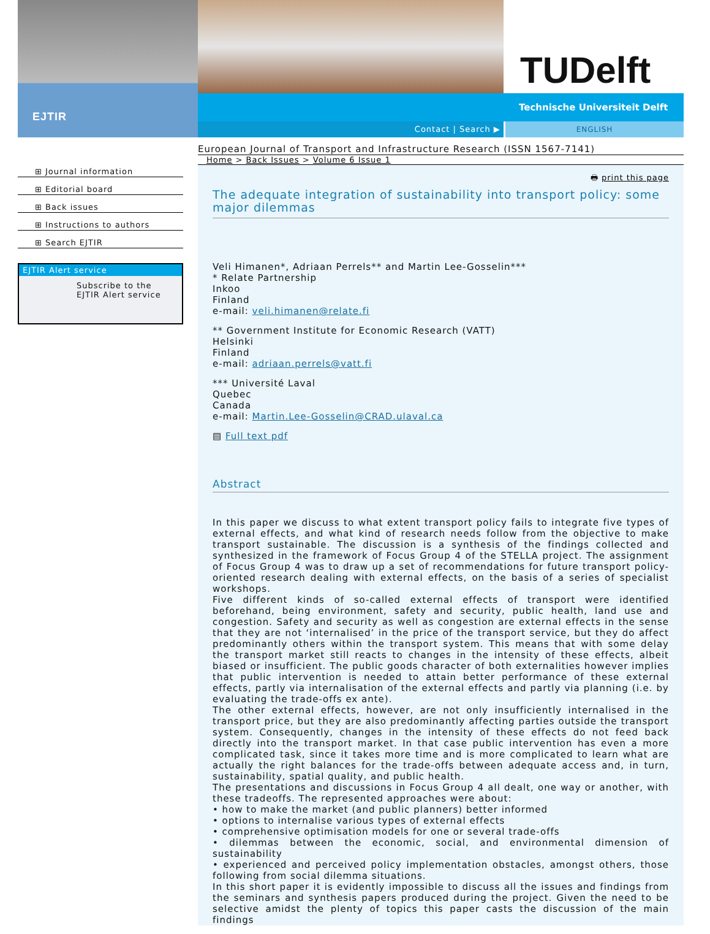EJTIR
TUDelft
Technische Universiteit Delft
Contact | Search ▶ ENGLISH
⊞ Journal information
⊞ Editorial board
⊞ Back issues
⊞ Instructions to authors
⊞ Search EJTIR
EJTIR Alert service
Subscribe to the
EJTIR Alert service
European Journal of Transport and Infrastructure Research (ISSN 1567-7141)
Home > Back Issues > Volume 6 Issue 1
🖶 print this page
The adequate integration of sustainability into transport policy: some major dilemmas
Veli Himanen*, Adriaan Perrels** and Martin Lee-Gosselin***
* Relate Partnership
Inkoo
Finland
e-mail: veli.himanen@relate.fi
** Government Institute for Economic Research (VATT)
Helsinki
Finland
e-mail: adriaan.perrels@vatt.fi
*** Université Laval
Quebec
Canada
e-mail: Martin.Lee-Gosselin@CRAD.ulaval.ca
▤ Full text pdf
Abstract
In this paper we discuss to what extent transport policy fails to integrate five types of external effects, and what kind of research needs follow from the objective to make transport sustainable. The discussion is a synthesis of the findings collected and synthesized in the framework of Focus Group 4 of the STELLA project. The assignment of Focus Group 4 was to draw up a set of recommendations for future transport policy-oriented research dealing with external effects, on the basis of a series of specialist workshops.
Five different kinds of so-called external effects of transport were identified beforehand, being environment, safety and security, public health, land use and congestion. Safety and security as well as congestion are external effects in the sense that they are not ‘internalised’ in the price of the transport service, but they do affect predominantly others within the transport system. This means that with some delay the transport market still reacts to changes in the intensity of these effects, albeit biased or insufficient. The public goods character of both externalities however implies that public intervention is needed to attain better performance of these external effects, partly via internalisation of the external effects and partly via planning (i.e. by evaluating the trade-offs ex ante).
The other external effects, however, are not only insufficiently internalised in the transport price, but they are also predominantly affecting parties outside the transport system. Consequently, changes in the intensity of these effects do not feed back directly into the transport market. In that case public intervention has even a more complicated task, since it takes more time and is more complicated to learn what are actually the right balances for the trade-offs between adequate access and, in turn, sustainability, spatial quality, and public health.
The presentations and discussions in Focus Group 4 all dealt, one way or another, with these tradeoffs. The represented approaches were about:
• how to make the market (and public planners) better informed
• options to internalise various types of external effects
• comprehensive optimisation models for one or several trade-offs
• dilemmas between the economic, social, and environmental dimension of sustainability
• experienced and perceived policy implementation obstacles, amongst others, those following from social dilemma situations.
In this short paper it is evidently impossible to discuss all the issues and findings from the seminars and synthesis papers produced during the project. Given the need to be selective amidst the plenty of topics this paper casts the discussion of the main findings